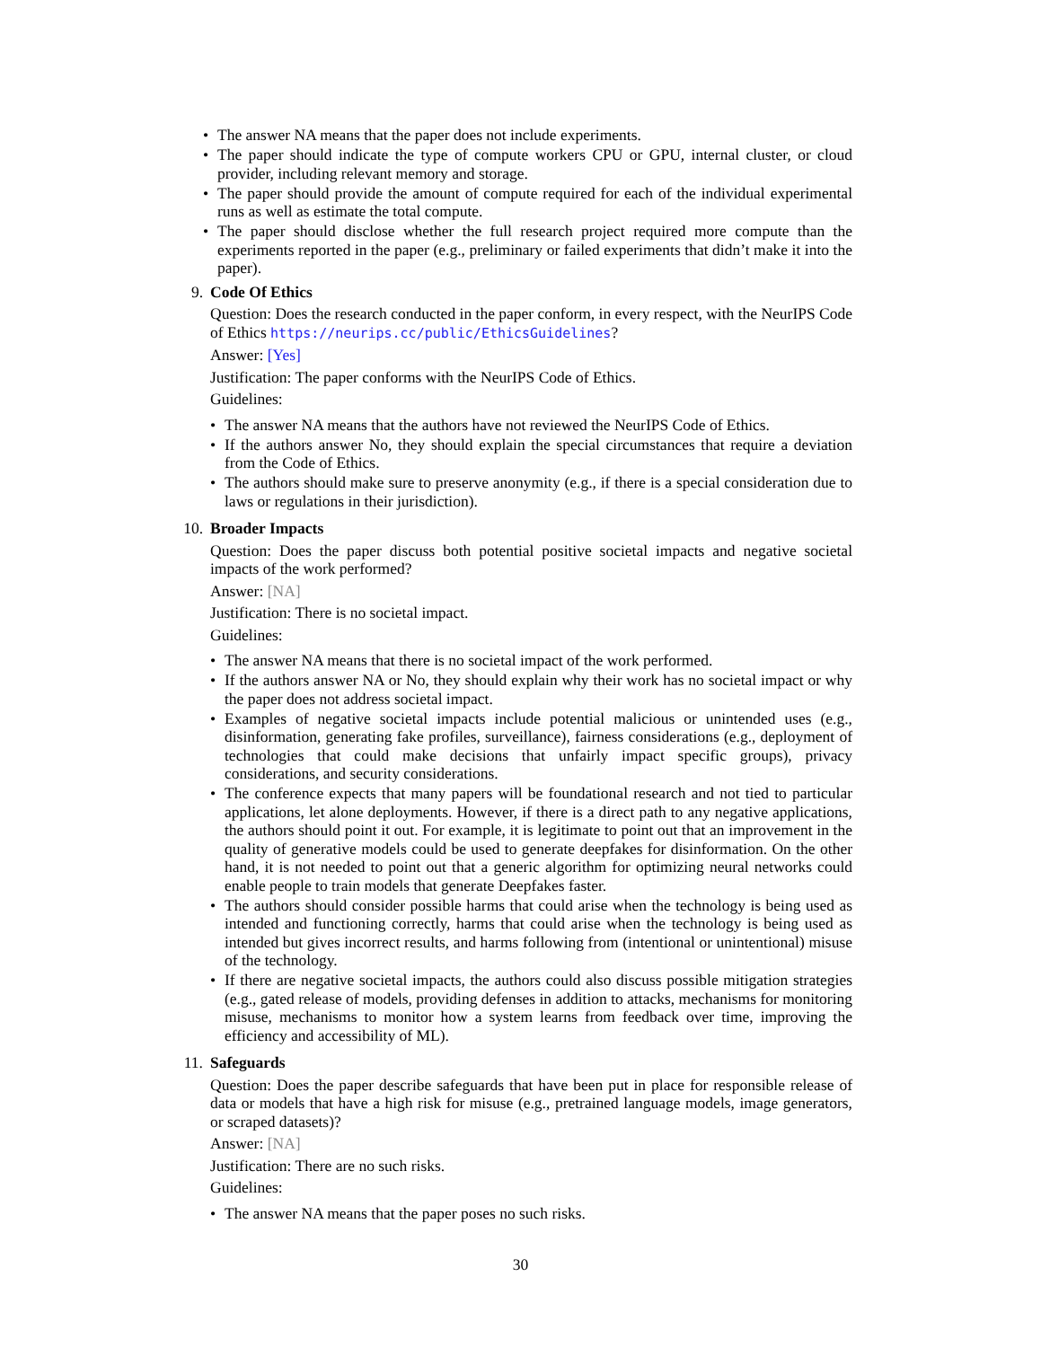• The answer NA means that the paper does not include experiments.
• The paper should indicate the type of compute workers CPU or GPU, internal cluster, or cloud provider, including relevant memory and storage.
• The paper should provide the amount of compute required for each of the individual experimental runs as well as estimate the total compute.
• The paper should disclose whether the full research project required more compute than the experiments reported in the paper (e.g., preliminary or failed experiments that didn’t make it into the paper).
9. Code Of Ethics
Question: Does the research conducted in the paper conform, in every respect, with the NeurIPS Code of Ethics https://neurips.cc/public/EthicsGuidelines?
Answer: [Yes]
Justification: The paper conforms with the NeurIPS Code of Ethics.
Guidelines:
• The answer NA means that the authors have not reviewed the NeurIPS Code of Ethics.
• If the authors answer No, they should explain the special circumstances that require a deviation from the Code of Ethics.
• The authors should make sure to preserve anonymity (e.g., if there is a special consideration due to laws or regulations in their jurisdiction).
10. Broader Impacts
Question: Does the paper discuss both potential positive societal impacts and negative societal impacts of the work performed?
Answer: [NA]
Justification: There is no societal impact.
Guidelines:
• The answer NA means that there is no societal impact of the work performed.
• If the authors answer NA or No, they should explain why their work has no societal impact or why the paper does not address societal impact.
• Examples of negative societal impacts include potential malicious or unintended uses (e.g., disinformation, generating fake profiles, surveillance), fairness considerations (e.g., deployment of technologies that could make decisions that unfairly impact specific groups), privacy considerations, and security considerations.
• The conference expects that many papers will be foundational research and not tied to particular applications, let alone deployments. However, if there is a direct path to any negative applications, the authors should point it out. For example, it is legitimate to point out that an improvement in the quality of generative models could be used to generate deepfakes for disinformation. On the other hand, it is not needed to point out that a generic algorithm for optimizing neural networks could enable people to train models that generate Deepfakes faster.
• The authors should consider possible harms that could arise when the technology is being used as intended and functioning correctly, harms that could arise when the technology is being used as intended but gives incorrect results, and harms following from (intentional or unintentional) misuse of the technology.
• If there are negative societal impacts, the authors could also discuss possible mitigation strategies (e.g., gated release of models, providing defenses in addition to attacks, mechanisms for monitoring misuse, mechanisms to monitor how a system learns from feedback over time, improving the efficiency and accessibility of ML).
11. Safeguards
Question: Does the paper describe safeguards that have been put in place for responsible release of data or models that have a high risk for misuse (e.g., pretrained language models, image generators, or scraped datasets)?
Answer: [NA]
Justification: There are no such risks.
Guidelines:
• The answer NA means that the paper poses no such risks.
30